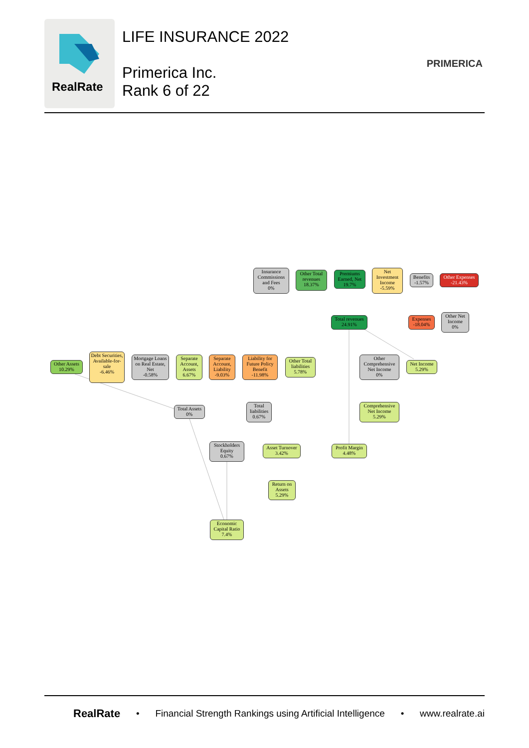RealRate
LIFE INSURANCE 2022
Primerica Inc.
Rank 6 of 22
PRIMERICA
Insurance Commissions and Fees
0%
Other Total revenues
18.37%
Premiums Earned, Net
19.7%
Net Investment Income
-5.59%
Benefits
-1.57%
Other Expenses
-21.43%
Total revenues
24.91%
Expenses
-18.04%
Other Net Income
0%
Other Assets
10.29%
Debt Securities, Available-for-sale
-6.46%
Mortgage Loans on Real Estate, Net
-0.58%
Separate Account, Assets
6.67%
Separate Account, Liability
-9.03%
Liability for Future Policy Benefit
-11.98%
Other Total liabilities
5.78%
Other Comprehensive Net Income
0%
Net Income
5.29%
Total Assets
0%
Total liabilities
0.67%
Comprehensive Net Income
5.29%
Stockholders Equity
0.67%
Asset Turnover
3.42%
Profit Margin
4.48%
Return on Assets
5.29%
Economic Capital Ratio
7.4%
RealRate • Financial Strength Rankings using Artificial Intelligence • www.realrate.ai